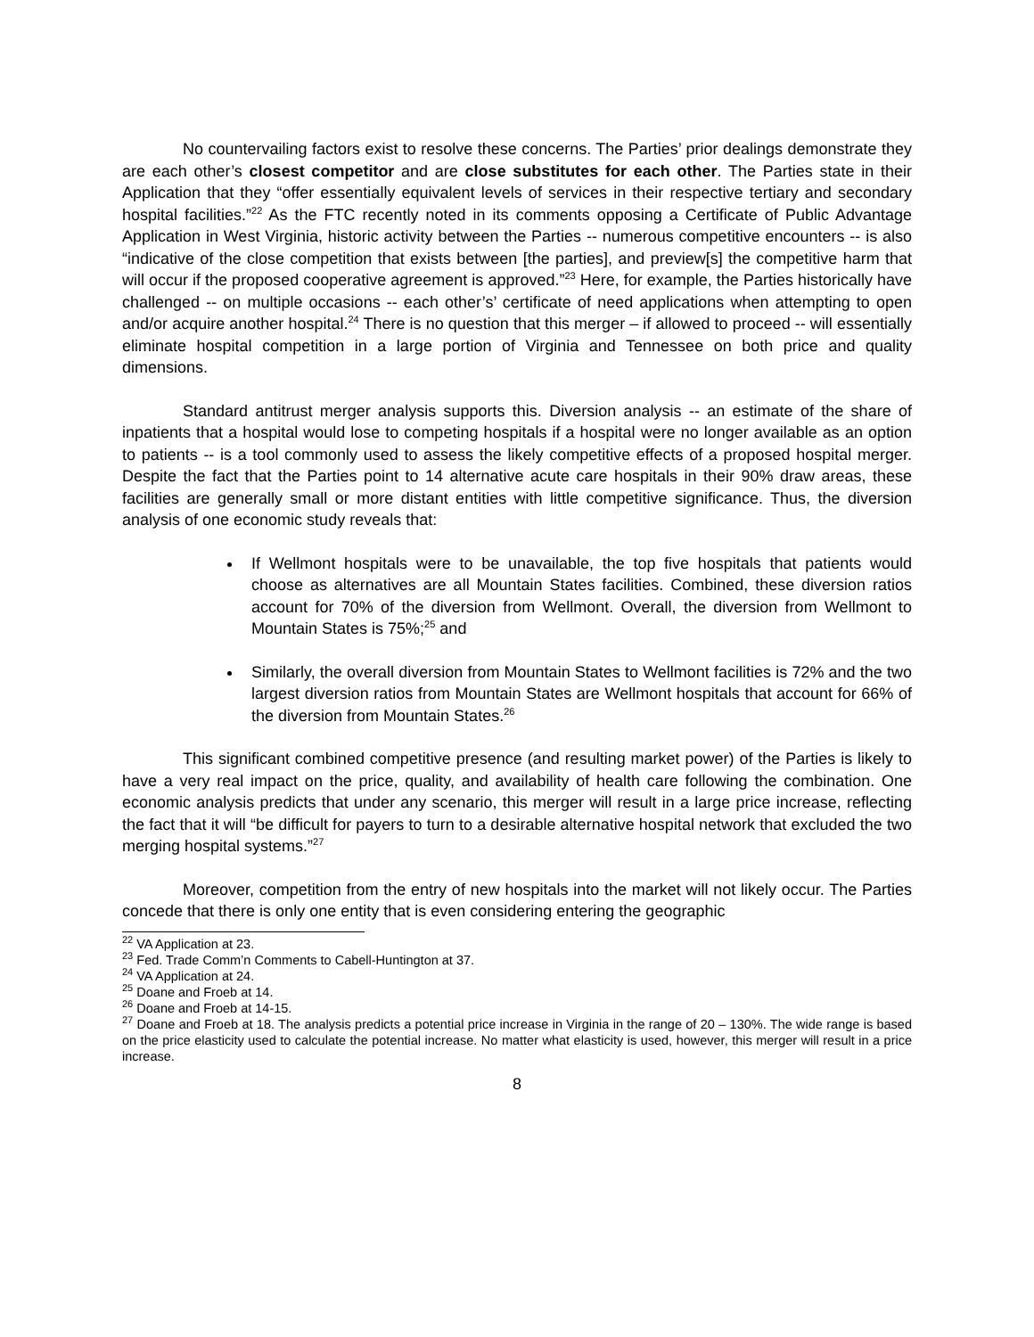No countervailing factors exist to resolve these concerns. The Parties’ prior dealings demonstrate they are each other’s closest competitor and are close substitutes for each other. The Parties state in their Application that they “offer essentially equivalent levels of services in their respective tertiary and secondary hospital facilities.”<sup>22</sup> As the FTC recently noted in its comments opposing a Certificate of Public Advantage Application in West Virginia, historic activity between the Parties -- numerous competitive encounters -- is also “indicative of the close competition that exists between [the parties], and preview[s] the competitive harm that will occur if the proposed cooperative agreement is approved.”<sup>23</sup> Here, for example, the Parties historically have challenged -- on multiple occasions -- each other’s’ certificate of need applications when attempting to open and/or acquire another hospital.<sup>24</sup> There is no question that this merger – if allowed to proceed -- will essentially eliminate hospital competition in a large portion of Virginia and Tennessee on both price and quality dimensions.
Standard antitrust merger analysis supports this. Diversion analysis -- an estimate of the share of inpatients that a hospital would lose to competing hospitals if a hospital were no longer available as an option to patients -- is a tool commonly used to assess the likely competitive effects of a proposed hospital merger. Despite the fact that the Parties point to 14 alternative acute care hospitals in their 90% draw areas, these facilities are generally small or more distant entities with little competitive significance. Thus, the diversion analysis of one economic study reveals that:
If Wellmont hospitals were to be unavailable, the top five hospitals that patients would choose as alternatives are all Mountain States facilities. Combined, these diversion ratios account for 70% of the diversion from Wellmont. Overall, the diversion from Wellmont to Mountain States is 75%;<sup>25</sup> and
Similarly, the overall diversion from Mountain States to Wellmont facilities is 72% and the two largest diversion ratios from Mountain States are Wellmont hospitals that account for 66% of the diversion from Mountain States.<sup>26</sup>
This significant combined competitive presence (and resulting market power) of the Parties is likely to have a very real impact on the price, quality, and availability of health care following the combination. One economic analysis predicts that under any scenario, this merger will result in a large price increase, reflecting the fact that it will “be difficult for payers to turn to a desirable alternative hospital network that excluded the two merging hospital systems.”<sup>27</sup>
Moreover, competition from the entry of new hospitals into the market will not likely occur. The Parties concede that there is only one entity that is even considering entering the geographic
<sup>22</sup> VA Application at 23.
<sup>23</sup> Fed. Trade Comm’n Comments to Cabell-Huntington at 37.
<sup>24</sup> VA Application at 24.
<sup>25</sup> Doane and Froeb at 14.
<sup>26</sup> Doane and Froeb at 14-15.
<sup>27</sup> Doane and Froeb at 18. The analysis predicts a potential price increase in Virginia in the range of 20 – 130%. The wide range is based on the price elasticity used to calculate the potential increase. No matter what elasticity is used, however, this merger will result in a price increase.
8